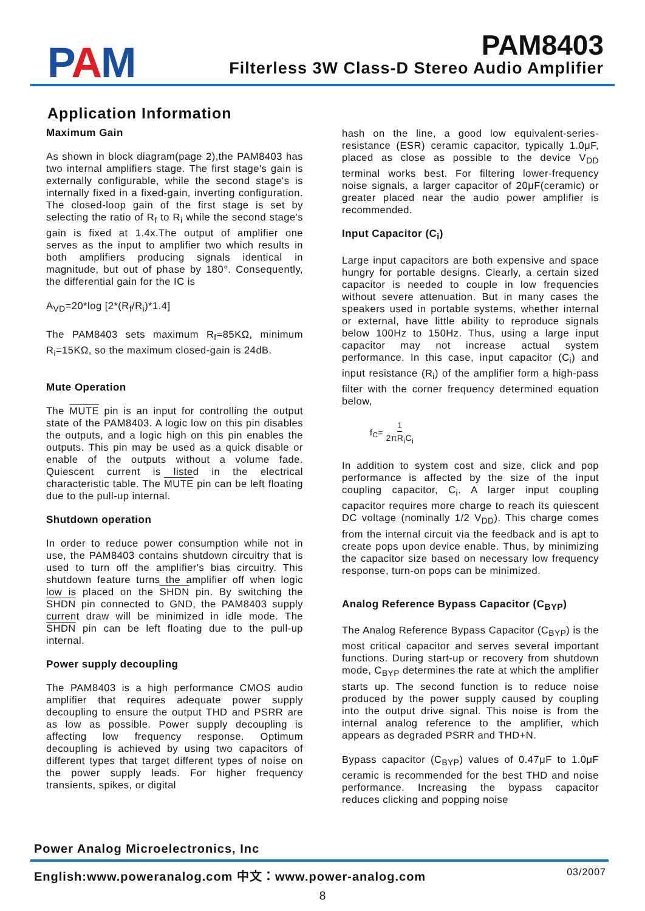PAM
PAM8403
Filterless 3W Class-D Stereo Audio Amplifier
Application Information
Maximum Gain
As shown in block diagram(page 2),the PAM8403 has two internal amplifiers stage. The first stage's gain is externally configurable, while the second stage's is internally fixed in a fixed-gain, inverting configuration. The closed-loop gain of the first stage is set by selecting the ratio of R<sub>f</sub> to R<sub>i</sub> while the second stage's gain is fixed at 1.4x.The output of amplifier one serves as the input to amplifier two which results in both amplifiers producing signals identical in magnitude, but out of phase by 180°. Consequently, the differential gain for the IC is
A<sub>VD</sub>=20*log [2*(R<sub>f</sub>/R<sub>i</sub>)*1.4]
The PAM8403 sets maximum R<sub>f</sub>=85KΩ, minimum R<sub>i</sub>=15KΩ, so the maximum closed-gain is 24dB.
Mute Operation
The MUTE pin is an input for controlling the output state of the PAM8403. A logic low on this pin disables the outputs, and a logic high on this pin enables the outputs. This pin may be used as a quick disable or enable of the outputs without a volume fade. Quiescent current is listed in the electrical characteristic table. The MUTE pin can be left floating due to the pull-up internal.
Shutdown operation
In order to reduce power consumption while not in use, the PAM8403 contains shutdown circuitry that is used to turn off the amplifier's bias circuitry. This shutdown feature turns the amplifier off when logic low is placed on the SHDN pin. By switching the SHDN pin connected to GND, the PAM8403 supply current draw will be minimized in idle mode. The SHDN pin can be left floating due to the pull-up internal.
Power supply decoupling
The PAM8403 is a high performance CMOS audio amplifier that requires adequate power supply decoupling to ensure the output THD and PSRR are as low as possible. Power supply decoupling is affecting low frequency response. Optimum decoupling is achieved by using two capacitors of different types that target different types of noise on the power supply leads. For higher frequency transients, spikes, or digital
hash on the line, a good low equivalent-series-resistance (ESR) ceramic capacitor, typically 1.0μF, placed as close as possible to the device V<sub>DD</sub> terminal works best. For filtering lower-frequency noise signals, a larger capacitor of 20μF(ceramic) or greater placed near the audio power amplifier is recommended.
Input Capacitor (C<sub>i</sub>)
Large input capacitors are both expensive and space hungry for portable designs. Clearly, a certain sized capacitor is needed to couple in low frequencies without severe attenuation. But in many cases the speakers used in portable systems, whether internal or external, have little ability to reproduce signals below 100Hz to 150Hz. Thus, using a large input capacitor may not increase actual system performance. In this case, input capacitor (C<sub>i</sub>) and input resistance (R<sub>i</sub>) of the amplifier form a high-pass filter with the corner frequency determined equation below,
f<sub>C</sub>= 1 2πR<sub>i</sub>C<sub>i</sub>
In addition to system cost and size, click and pop performance is affected by the size of the input coupling capacitor, C<sub>i</sub>. A larger input coupling capacitor requires more charge to reach its quiescent DC voltage (nominally 1/2 V<sub>DD</sub>). This charge comes from the internal circuit via the feedback and is apt to create pops upon device enable. Thus, by minimizing the capacitor size based on necessary low frequency response, turn-on pops can be minimized.
Analog Reference Bypass Capacitor (C<sub>BYP</sub>)
The Analog Reference Bypass Capacitor (C<sub>BYP</sub>) is the most critical capacitor and serves several important functions. During start-up or recovery from shutdown mode, C<sub>BYP</sub> determines the rate at which the amplifier starts up. The second function is to reduce noise produced by the power supply caused by coupling into the output drive signal. This noise is from the internal analog reference to the amplifier, which appears as degraded PSRR and THD+N.
Bypass capacitor (C<sub>BYP</sub>) values of 0.47μF to 1.0μF ceramic is recommended for the best THD and noise performance. Increasing the bypass capacitor reduces clicking and popping noise
Power Analog Microelectronics, Inc
English:www.poweranalog.com 中文：www.power-analog.com 03/2007
8